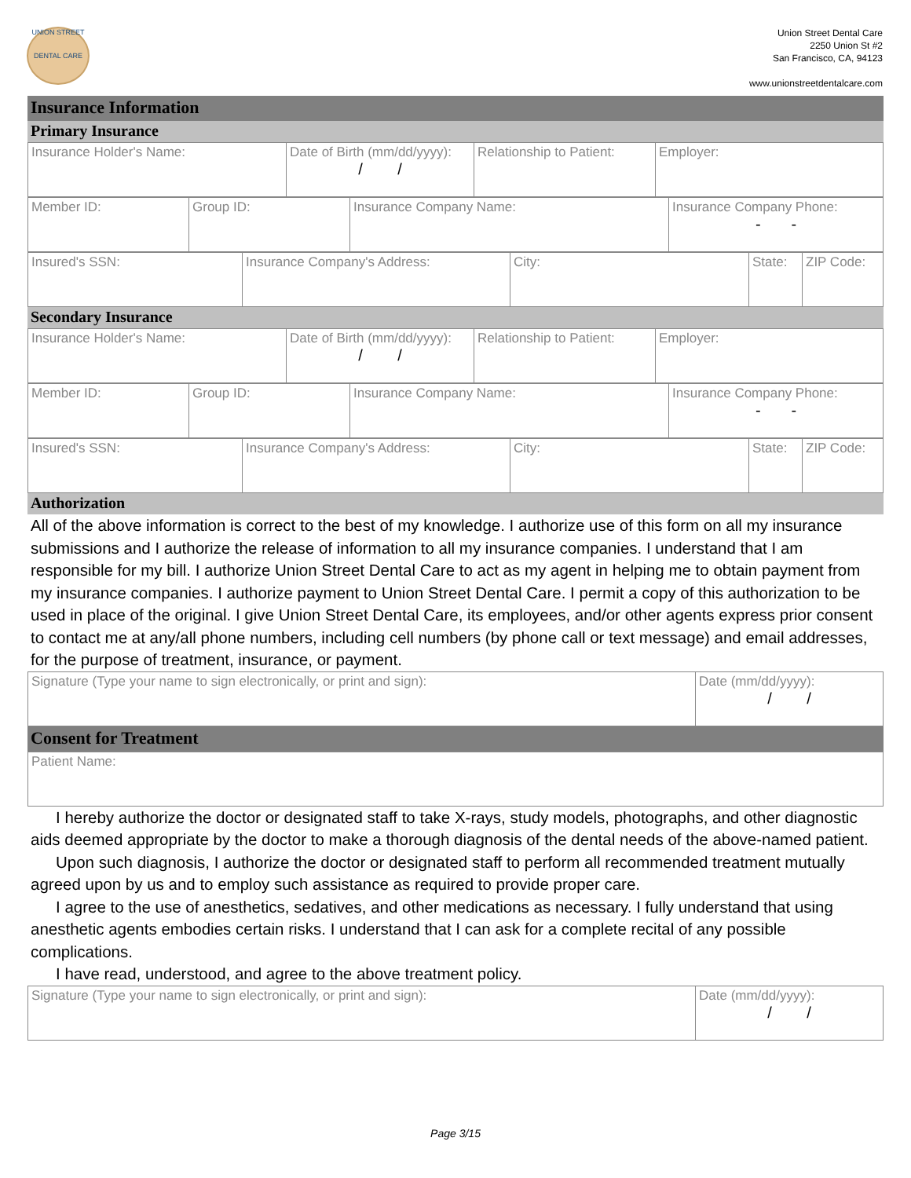UNION STREET
DENTAL CARE
Union Street Dental Care
2250 Union St #2
San Francisco, CA, 94123
www.unionstreetdentalcare.com
Insurance Information
Primary Insurance
| Insurance Holder's Name: | Date of Birth (mm/dd/yyyy): / / | Relationship to Patient: | Employer: |
| Member ID: | Group ID: | Insurance Company Name: | Insurance Company Phone: - - |
| Insured's SSN: | Insurance Company's Address: | City: | State: | ZIP Code: |
Secondary Insurance
| Insurance Holder's Name: | Date of Birth (mm/dd/yyyy): / / | Relationship to Patient: | Employer: |
| Member ID: | Group ID: | Insurance Company Name: | Insurance Company Phone: - - |
| Insured's SSN: | Insurance Company's Address: | City: | State: | ZIP Code: |
Authorization
All of the above information is correct to the best of my knowledge. I authorize use of this form on all my insurance submissions and I authorize the release of information to all my insurance companies. I understand that I am responsible for my bill. I authorize Union Street Dental Care to act as my agent in helping me to obtain payment from my insurance companies. I authorize payment to Union Street Dental Care. I permit a copy of this authorization to be used in place of the original. I give Union Street Dental Care, its employees, and/or other agents express prior consent to contact me at any/all phone numbers, including cell numbers (by phone call or text message) and email addresses, for the purpose of treatment, insurance, or payment.
| Signature (Type your name to sign electronically, or print and sign): | Date (mm/dd/yyyy): / / |
Consent for Treatment
| Patient Name: |
I hereby authorize the doctor or designated staff to take X-rays, study models, photographs, and other diagnostic aids deemed appropriate by the doctor to make a thorough diagnosis of the dental needs of the above-named patient.
Upon such diagnosis, I authorize the doctor or designated staff to perform all recommended treatment mutually agreed upon by us and to employ such assistance as required to provide proper care.
I agree to the use of anesthetics, sedatives, and other medications as necessary. I fully understand that using anesthetic agents embodies certain risks. I understand that I can ask for a complete recital of any possible complications.
I have read, understood, and agree to the above treatment policy.
| Signature (Type your name to sign electronically, or print and sign): | Date (mm/dd/yyyy): / / |
Page 3/15